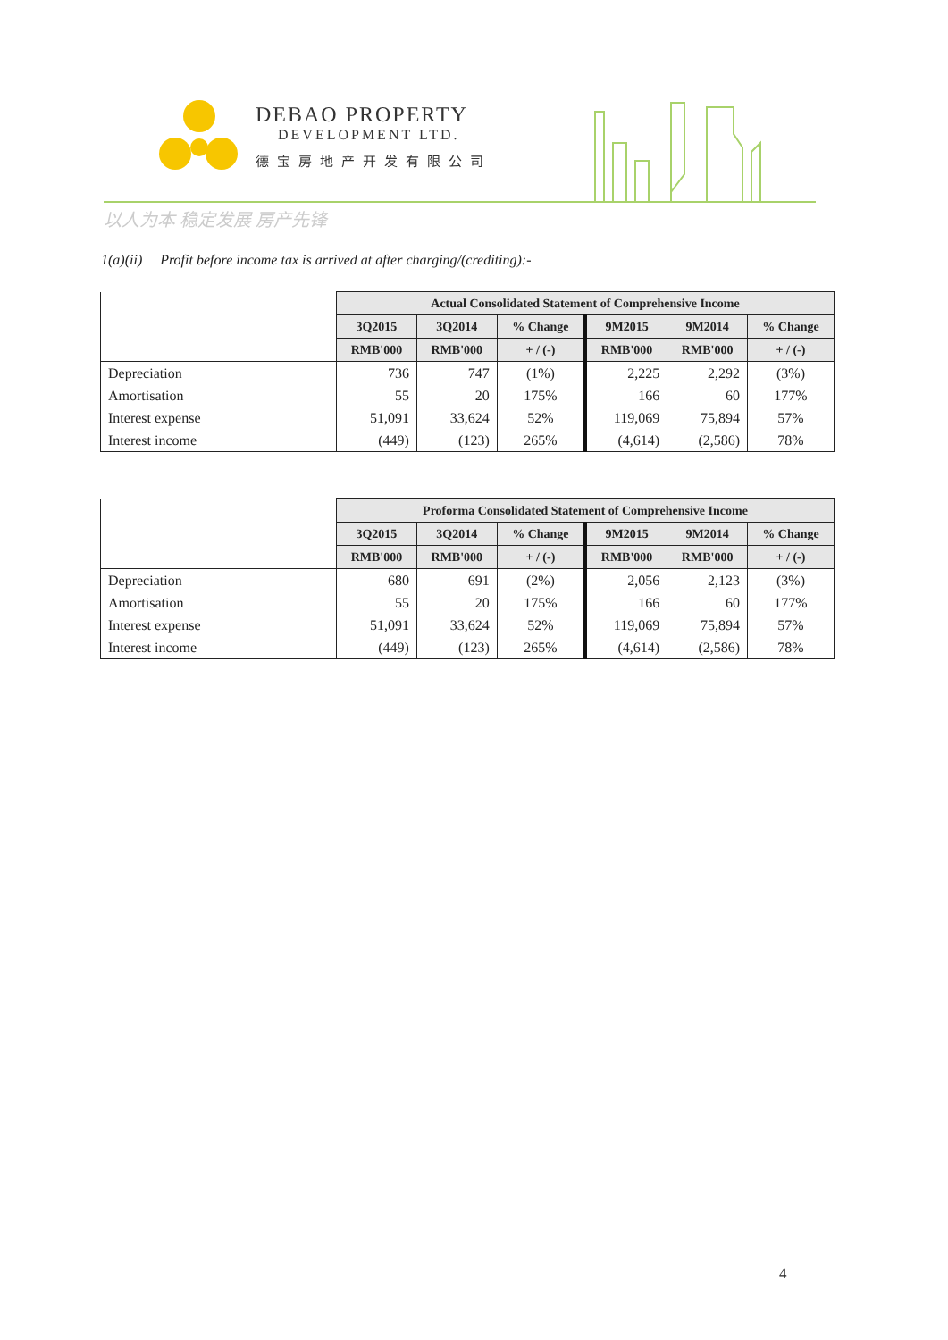DEBAO PROPERTY
DEVELOPMENT LTD.
德宝房地产开发有限公司
以人为本 稳定发展 房产先锋
1(a)(ii) Profit before income tax is arrived at after charging/(crediting):-
| | Actual Consolidated Statement of Comprehensive Income | | | | | |
| | 3Q2015 | 3Q2014 | % Change | 9M2015 | 9M2014 | % Change |
| | RMB'000 | RMB'000 | + / (-) | RMB'000 | RMB'000 | + / (-) |
| Depreciation | 736 | 747 | (1%) | 2,225 | 2,292 | (3%) |
| Amortisation | 55 | 20 | 175% | 166 | 60 | 177% |
| Interest expense | 51,091 | 33,624 | 52% | 119,069 | 75,894 | 57% |
| Interest income | (449) | (123) | 265% | (4,614) | (2,586) | 78% |
| | Proforma Consolidated Statement of Comprehensive Income | | | | | |
| | 3Q2015 | 3Q2014 | % Change | 9M2015 | 9M2014 | % Change |
| | RMB'000 | RMB'000 | + / (-) | RMB'000 | RMB'000 | + / (-) |
| Depreciation | 680 | 691 | (2%) | 2,056 | 2,123 | (3%) |
| Amortisation | 55 | 20 | 175% | 166 | 60 | 177% |
| Interest expense | 51,091 | 33,624 | 52% | 119,069 | 75,894 | 57% |
| Interest income | (449) | (123) | 265% | (4,614) | (2,586) | 78% |
4